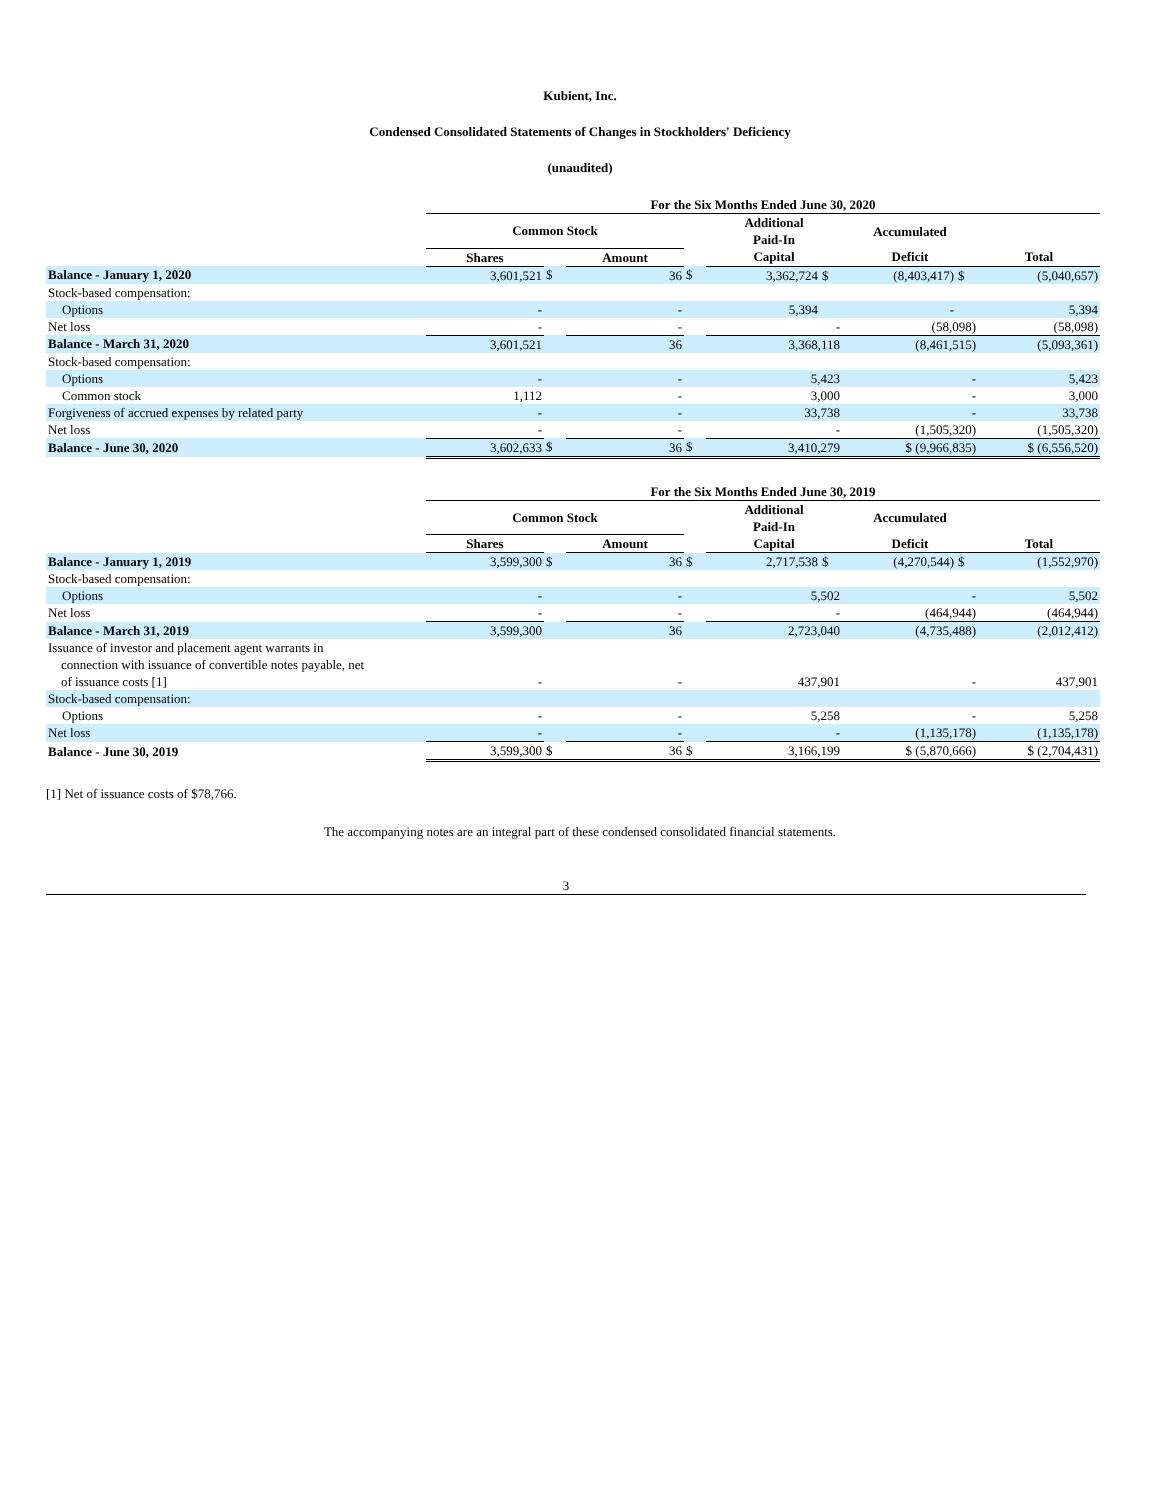Kubient, Inc.
Condensed Consolidated Statements of Changes in Stockholders' Deficiency
(unaudited)
| | For the Six Months Ended June 30, 2020 | | | | | | | | |
| --- | --- | --- | --- | --- | --- | --- | --- | --- | --- |
| | Common Stock | | | | Additional Paid-In | | Accumulated | | |
| | Shares | | Amount | | Capital | | Deficit | | Total |
| Balance - January 1, 2020 | 3,601,521 | $ | 36 | $ | 3,362,724 | $ | (8,403,417) | $ | (5,040,657) |
| Stock-based compensation: | | | | | | | | | |
| Options | - | | - | | 5,394 | | - | | 5,394 |
| Net loss | - | | - | | - | | (58,098) | | (58,098) |
| Balance - March 31, 2020 | 3,601,521 | | 36 | | 3,368,118 | | (8,461,515) | | (5,093,361) |
| Stock-based compensation: | | | | | | | | | |
| Options | - | | - | | 5,423 | | - | | 5,423 |
| Common stock | 1,112 | | - | | 3,000 | | - | | 3,000 |
| Forgiveness of accrued expenses by related party | - | | - | | 33,738 | | - | | 33,738 |
| Net loss | - | | - | | - | | (1,505,320) | | (1,505,320) |
| Balance - June 30, 2020 | 3,602,633 | $ | 36 | $ | 3,410,279 | | $ (9,966,835) | | $ (6,556,520) |
| | For the Six Months Ended June 30, 2019 | | | | | | | | |
| --- | --- | --- | --- | --- | --- | --- | --- | --- | --- |
| | Common Stock | | | | Additional Paid-In | | Accumulated | | |
| | Shares | | Amount | | Capital | | Deficit | | Total |
| Balance - January 1, 2019 | 3,599,300 | $ | 36 | $ | 2,717,538 | $ | (4,270,544) | $ | (1,552,970) |
| Stock-based compensation: | | | | | | | | | |
| Options | - | | - | | 5,502 | | - | | 5,502 |
| Net loss | - | | - | | - | | (464,944) | | (464,944) |
| Balance - March 31, 2019 | 3,599,300 | | 36 | | 2,723,040 | | (4,735,488) | | (2,012,412) |
| Issuance of investor and placement agent warrants in connection with issuance of convertible notes payable, net of issuance costs [1] | - | | - | | 437,901 | | - | | 437,901 |
| Stock-based compensation: | | | | | | | | | |
| Options | - | | - | | 5,258 | | - | | 5,258 |
| Net loss | - | | - | | - | | (1,135,178) | | (1,135,178) |
| Balance - June 30, 2019 | 3,599,300 | $ | 36 | $ | 3,166,199 | | $ (5,870,666) | | $ (2,704,431) |
[1] Net of issuance costs of $78,766.
The accompanying notes are an integral part of these condensed consolidated financial statements.
3